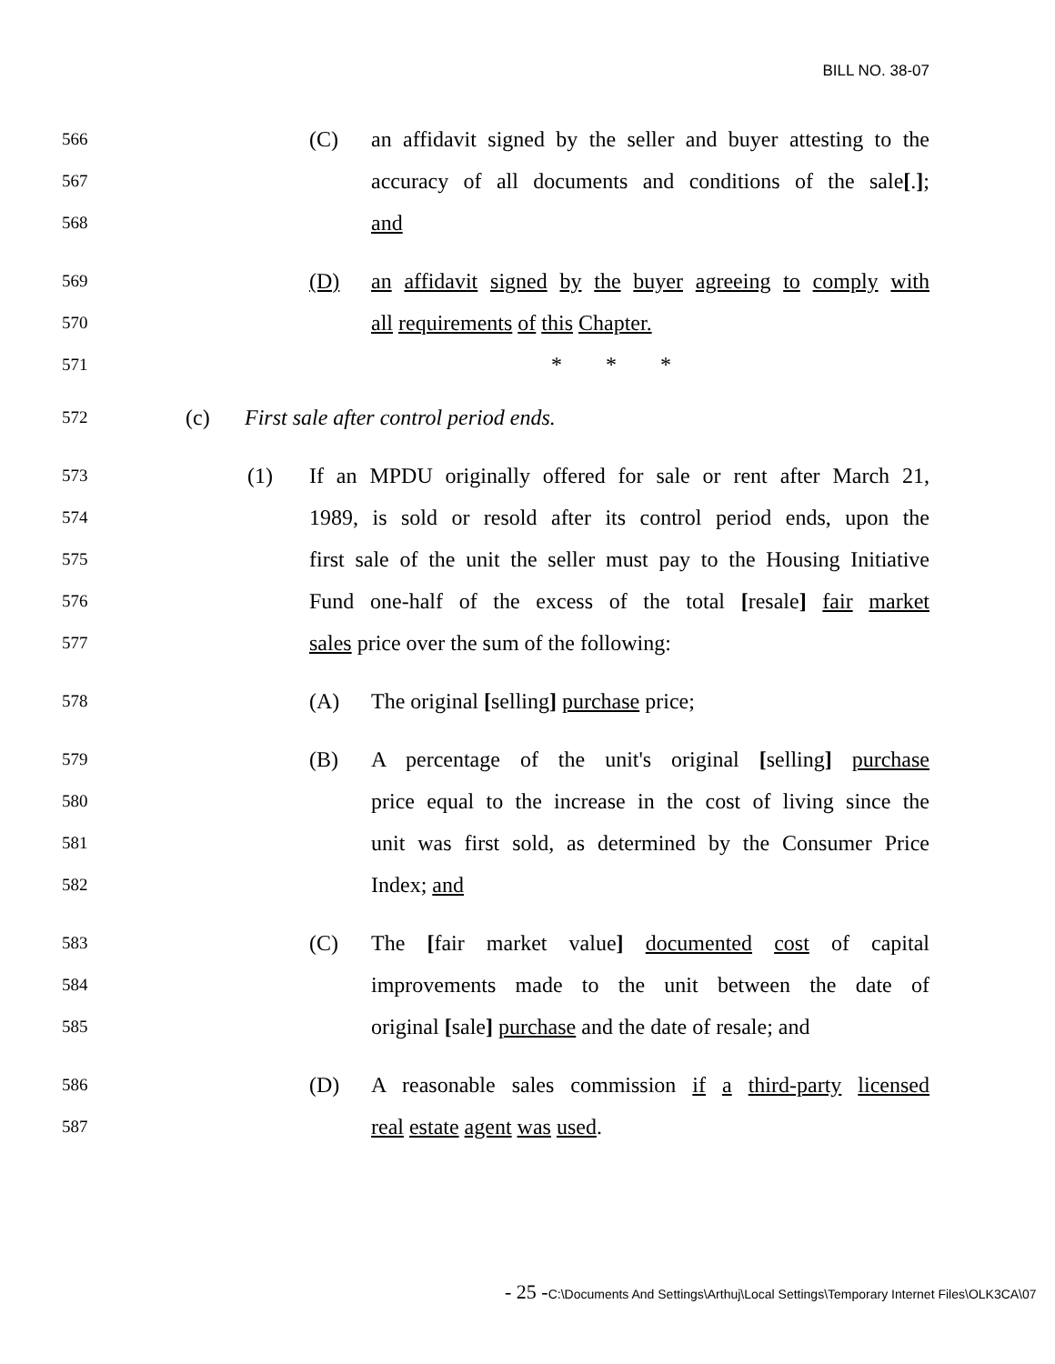BILL NO. 38-07
566 (C) an affidavit signed by the seller and buyer attesting to the
567 accuracy of all documents and conditions of the sale[.];
568 and
569 (D) an affidavit signed by the buyer agreeing to comply with
570 all requirements of this Chapter.
571 * * *
572 (c) First sale after control period ends.
573 (1) If an MPDU originally offered for sale or rent after March 21,
574 1989, is sold or resold after its control period ends, upon the
575 first sale of the unit the seller must pay to the Housing Initiative
576 Fund one-half of the excess of the total [resale] fair market
577 sales price over the sum of the following:
578 (A) The original [selling] purchase price;
579 (B) A percentage of the unit's original [selling] purchase
580 price equal to the increase in the cost of living since the
581 unit was first sold, as determined by the Consumer Price
582 Index; and
583 (C) The [fair market value] documented cost of capital
584 improvements made to the unit between the date of
585 original [sale] purchase and the date of resale; and
586 (D) A reasonable sales commission if a third-party licensed
587 real estate agent was used.
- 25 -C:\Documents And Settings\Arthuj\Local Settings\Temporary Internet Files\OLK3CA\07